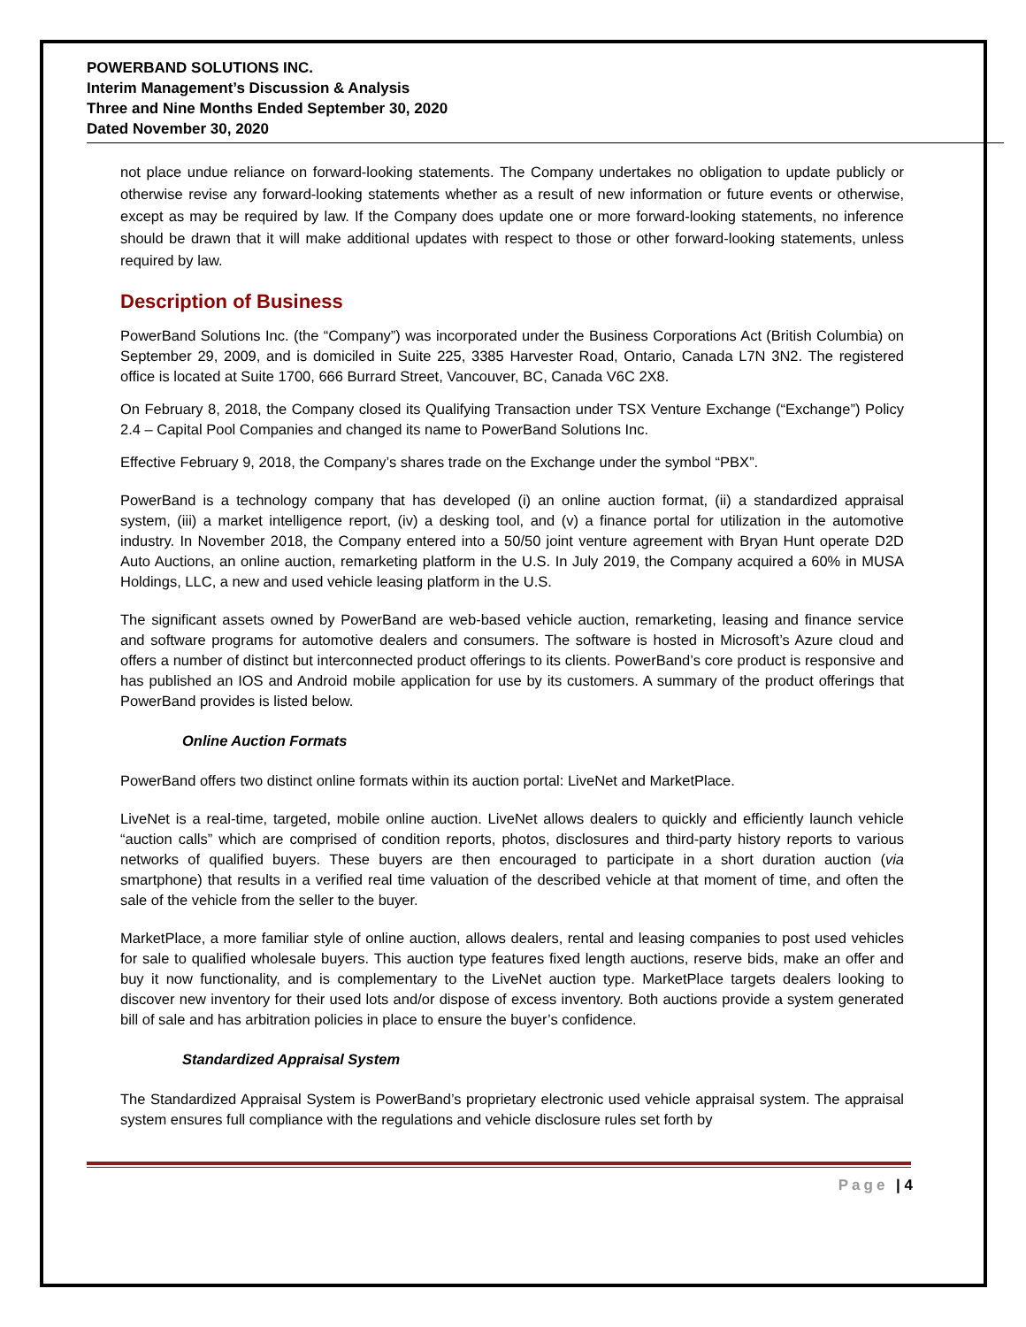POWERBAND SOLUTIONS INC.
Interim Management’s Discussion & Analysis
Three and Nine Months Ended September 30, 2020
Dated November 30, 2020
not place undue reliance on forward-looking statements. The Company undertakes no obligation to update publicly or otherwise revise any forward-looking statements whether as a result of new information or future events or otherwise, except as may be required by law. If the Company does update one or more forward-looking statements, no inference should be drawn that it will make additional updates with respect to those or other forward-looking statements, unless required by law.
Description of Business
PowerBand Solutions Inc. (the “Company”) was incorporated under the Business Corporations Act (British Columbia) on September 29, 2009, and is domiciled in Suite 225, 3385 Harvester Road, Ontario, Canada L7N 3N2. The registered office is located at Suite 1700, 666 Burrard Street, Vancouver, BC, Canada V6C 2X8.
On February 8, 2018, the Company closed its Qualifying Transaction under TSX Venture Exchange (“Exchange”) Policy 2.4 – Capital Pool Companies and changed its name to PowerBand Solutions Inc.
Effective February 9, 2018, the Company’s shares trade on the Exchange under the symbol “PBX”.
PowerBand is a technology company that has developed (i) an online auction format, (ii) a standardized appraisal system, (iii) a market intelligence report, (iv) a desking tool, and (v) a finance portal for utilization in the automotive industry. In November 2018, the Company entered into a 50/50 joint venture agreement with Bryan Hunt operate D2D Auto Auctions, an online auction, remarketing platform in the U.S. In July 2019, the Company acquired a 60% in MUSA Holdings, LLC, a new and used vehicle leasing platform in the U.S.
The significant assets owned by PowerBand are web-based vehicle auction, remarketing, leasing and finance service and software programs for automotive dealers and consumers. The software is hosted in Microsoft’s Azure cloud and offers a number of distinct but interconnected product offerings to its clients. PowerBand’s core product is responsive and has published an IOS and Android mobile application for use by its customers. A summary of the product offerings that PowerBand provides is listed below.
Online Auction Formats
PowerBand offers two distinct online formats within its auction portal: LiveNet and MarketPlace.
LiveNet is a real-time, targeted, mobile online auction. LiveNet allows dealers to quickly and efficiently launch vehicle “auction calls” which are comprised of condition reports, photos, disclosures and third-party history reports to various networks of qualified buyers. These buyers are then encouraged to participate in a short duration auction (via smartphone) that results in a verified real time valuation of the described vehicle at that moment of time, and often the sale of the vehicle from the seller to the buyer.
MarketPlace, a more familiar style of online auction, allows dealers, rental and leasing companies to post used vehicles for sale to qualified wholesale buyers. This auction type features fixed length auctions, reserve bids, make an offer and buy it now functionality, and is complementary to the LiveNet auction type. MarketPlace targets dealers looking to discover new inventory for their used lots and/or dispose of excess inventory. Both auctions provide a system generated bill of sale and has arbitration policies in place to ensure the buyer’s confidence.
Standardized Appraisal System
The Standardized Appraisal System is PowerBand’s proprietary electronic used vehicle appraisal system. The appraisal system ensures full compliance with the regulations and vehicle disclosure rules set forth by
Page | 4